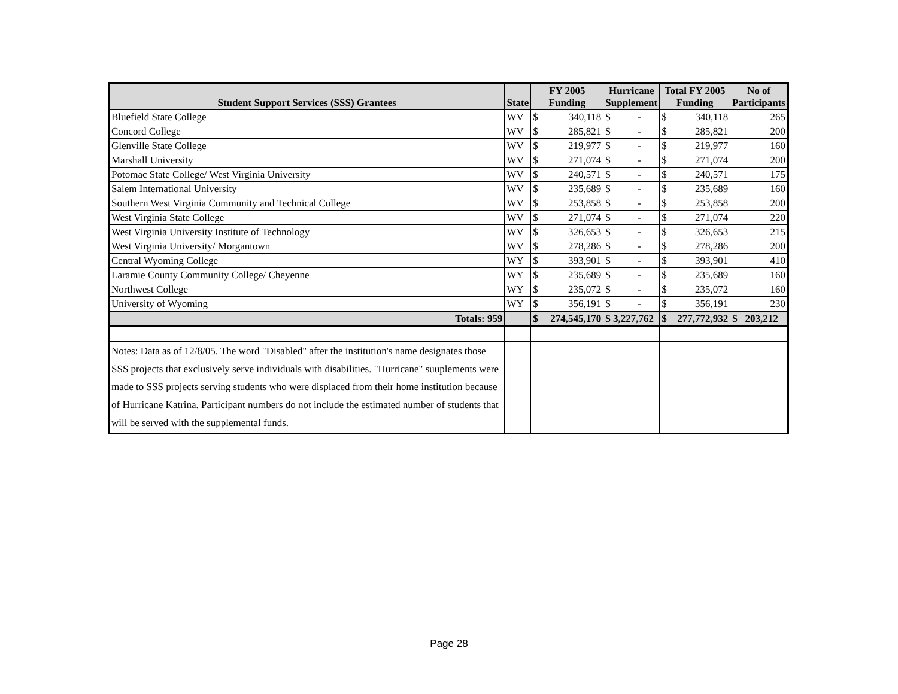| Student Support Services (SSS) Grantees | State | FY 2005 Funding | | Hurricane Supplement | | Total FY 2005 Funding | | No of Participants |
| --- | --- | --- | --- | --- | --- | --- | --- | --- |
| Bluefield State College | WV | $ | 340,118 | $ | - | $ | 340,118 | 265 |
| Concord College | WV | $ | 285,821 | $ | - | $ | 285,821 | 200 |
| Glenville State College | WV | $ | 219,977 | $ | - | $ | 219,977 | 160 |
| Marshall University | WV | $ | 271,074 | $ | - | $ | 271,074 | 200 |
| Potomac State College/ West Virginia University | WV | $ | 240,571 | $ | - | $ | 240,571 | 175 |
| Salem International University | WV | $ | 235,689 | $ | - | $ | 235,689 | 160 |
| Southern West Virginia Community and Technical College | WV | $ | 253,858 | $ | - | $ | 253,858 | 200 |
| West Virginia State College | WV | $ | 271,074 | $ | - | $ | 271,074 | 220 |
| West Virginia University Institute of Technology | WV | $ | 326,653 | $ | - | $ | 326,653 | 215 |
| West Virginia University/ Morgantown | WV | $ | 278,286 | $ | - | $ | 278,286 | 200 |
| Central Wyoming College | WY | $ | 393,901 | $ | - | $ | 393,901 | 410 |
| Laramie County Community College/ Cheyenne | WY | $ | 235,689 | $ | - | $ | 235,689 | 160 |
| Northwest College | WY | $ | 235,072 | $ | - | $ | 235,072 | 160 |
| University of Wyoming | WY | $ | 356,191 | $ | - | $ | 356,191 | 230 |
| Totals: 959 | | $ | 274,545,170 | $ 3,227,762 | | $ | 277,772,932 | $ 203,212 |
| Notes: Data as of 12/8/05. The word "Disabled" after the institution's name designates those SSS projects that exclusively serve individuals with disabilities. "Hurricane" suuplements were made to SSS projects serving students who were displaced from their home institution because of Hurricane Katrina. Participant numbers do not include the estimated number of students that will be served with the supplemental funds. | | | | | | | | |
Page 28